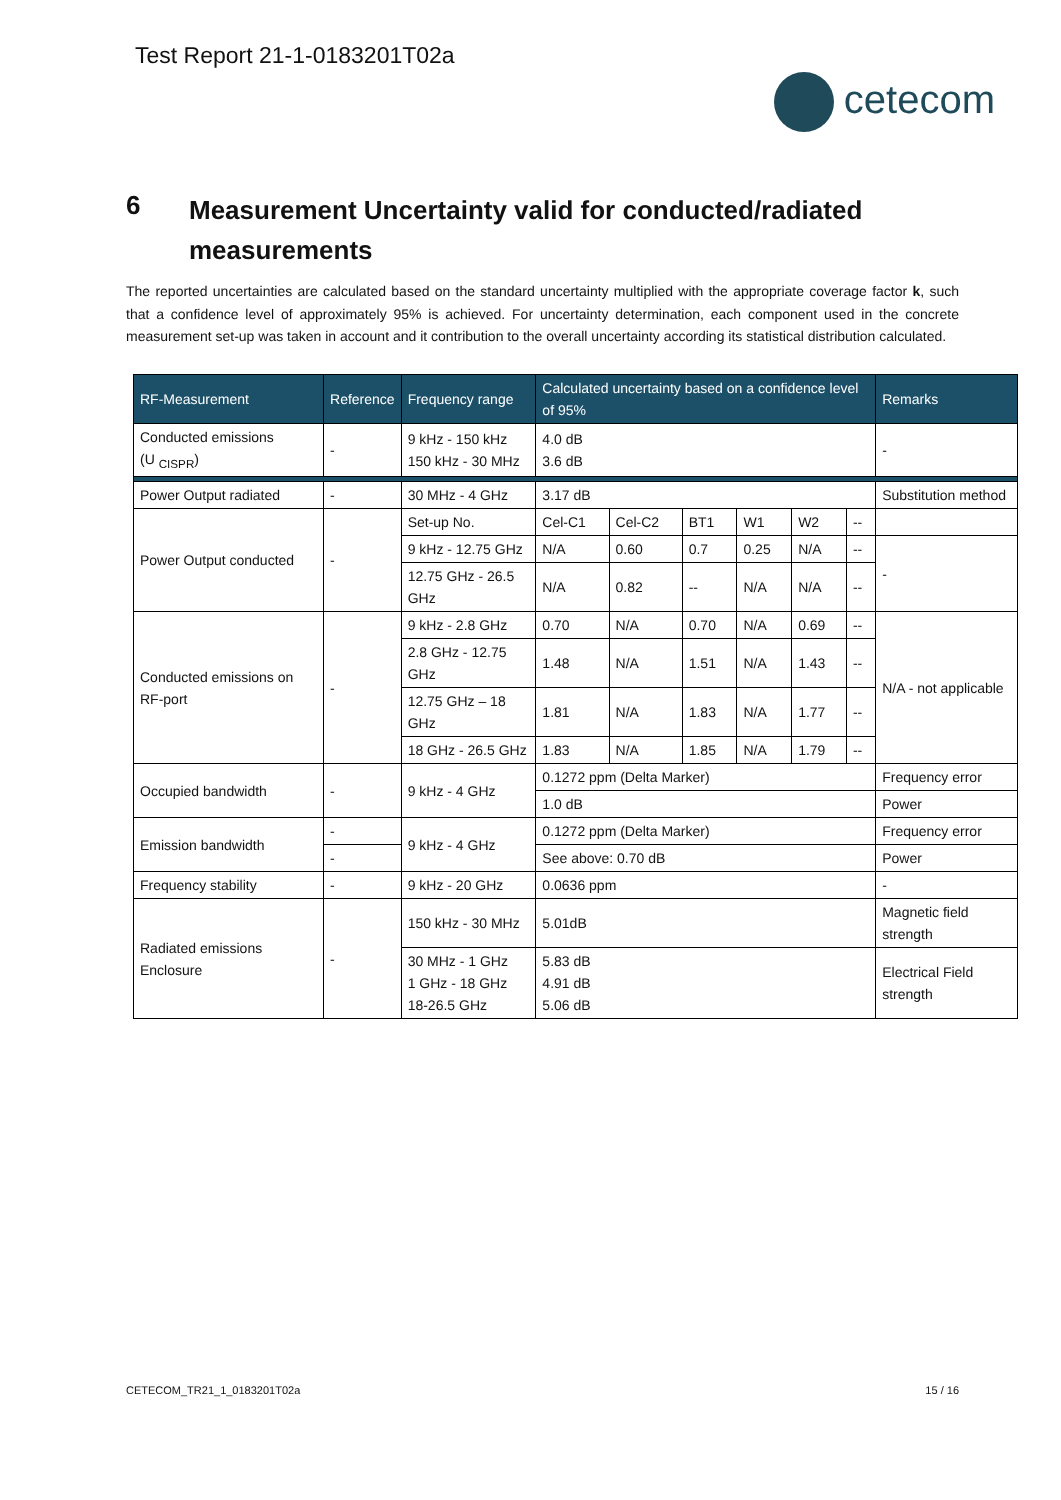Test Report 21-1-0183201T02a
cetecom
6
Measurement Uncertainty valid for conducted/radiated measurements
The reported uncertainties are calculated based on the standard uncertainty multiplied with the appropriate coverage factor k, such that a confidence level of approximately 95% is achieved. For uncertainty determination, each component used in the concrete measurement set-up was taken in account and it contribution to the overall uncertainty according its statistical distribution calculated.
| RF-Measurement | Reference | Frequency range | Calculated uncertainty based on a confidence level of 95% | | | | | | Remarks |
| --- | --- | --- | --- | --- | --- | --- | --- | --- | --- |
| Conducted emissions (U <sub>CISPR</sub>) | - | 9 kHz - 150 kHz 150 kHz - 30 MHz | 4.0 dB 3.6 dB | | | | | | - |
| Power Output radiated | - | 30 MHz - 4 GHz | 3.17 dB | | | | | | Substitution method |
| Power Output conducted | - | Set-up No. | Cel-C1 | Cel-C2 | BT1 | W1 | W2 | -- | |
| | | 9 kHz - 12.75 GHz | N/A | 0.60 | 0.7 | 0.25 | N/A | -- | - |
| | | 12.75 GHz - 26.5 GHz | N/A | 0.82 | -- | N/A | N/A | -- | |
| Conducted emissions on RF-port | - | 9 kHz - 2.8 GHz | 0.70 | N/A | 0.70 | N/A | 0.69 | -- | N/A - not applicable |
| | | 2.8 GHz - 12.75 GHz | 1.48 | N/A | 1.51 | N/A | 1.43 | -- | |
| | | 12.75 GHz – 18 GHz | 1.81 | N/A | 1.83 | N/A | 1.77 | -- | |
| | | 18 GHz - 26.5 GHz | 1.83 | N/A | 1.85 | N/A | 1.79 | -- | |
| Occupied bandwidth | - | 9 kHz - 4 GHz | 0.1272 ppm (Delta Marker) | | | | | | Frequency error |
| | | | 1.0 dB | | | | | | Power |
| Emission bandwidth | - | 9 kHz - 4 GHz | 0.1272 ppm (Delta Marker) | | | | | | Frequency error |
| | - | | See above: 0.70 dB | | | | | | Power |
| Frequency stability | - | 9 kHz - 20 GHz | 0.0636 ppm | | | | | | - |
| Radiated emissions Enclosure | - | 150 kHz - 30 MHz | 5.01dB | | | | | | Magnetic field strength |
| | | 30 MHz - 1 GHz 1 GHz - 18 GHz 18-26.5 GHz | 5.83 dB 4.91 dB 5.06 dB | | | | | | Electrical Field strength |
CETECOM_TR21_1_0183201T02a 15 / 16